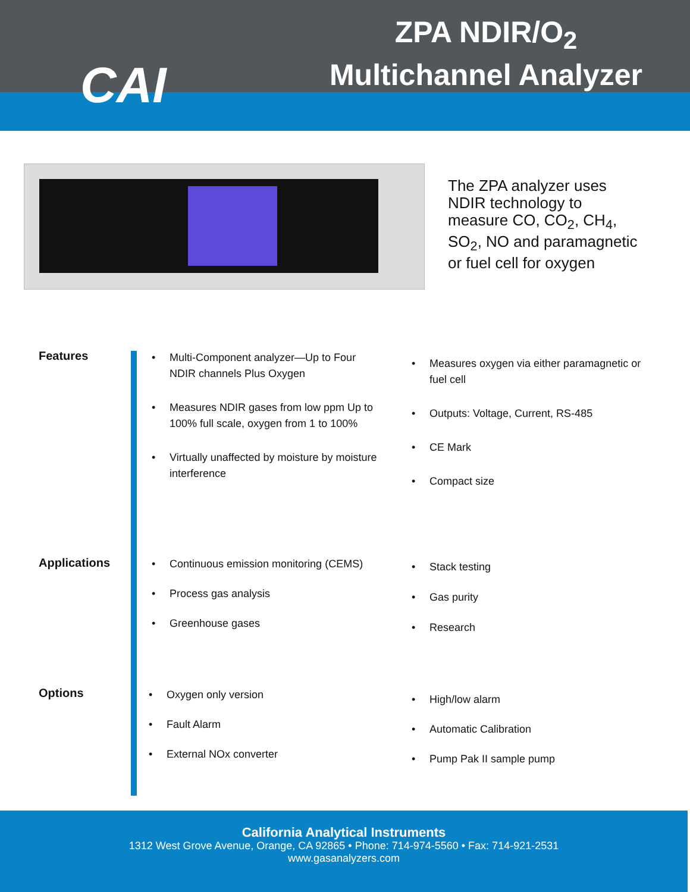CAI
ZPA NDIR/O<sub>2</sub>
Multichannel Analyzer
The ZPA analyzer uses
NDIR technology to
measure CO, CO<sub>2</sub>, CH<sub>4</sub>,
SO<sub>2</sub>, NO and paramagnetic
or fuel cell for oxygen
Features
Applications
Options
• Multi-Component analyzer—Up to Four NDIR channels Plus Oxygen
• Measures NDIR gases from low ppm Up to 100% full scale, oxygen from 1 to 100%
• Virtually unaffected by moisture by moisture interference
• Measures oxygen via either paramagnetic or fuel cell
• Outputs: Voltage, Current, RS-485
• CE Mark
• Compact size
• Continuous emission monitoring (CEMS)
• Process gas analysis
• Greenhouse gases
• Stack testing
• Gas purity
• Research
• Oxygen only version
• Fault Alarm
• External NOx converter
• High/low alarm
• Automatic Calibration
• Pump Pak II sample pump
California Analytical Instruments
1312 West Grove Avenue, Orange, CA 92865 • Phone: 714-974-5560 • Fax: 714-921-2531
www.gasanalyzers.com